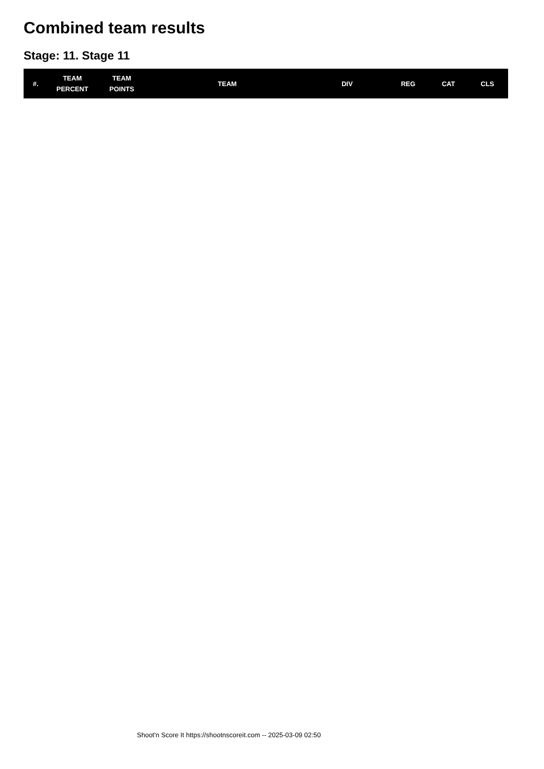Combined team results
Stage: 11. Stage 11
| #. | TEAM PERCENT | TEAM POINTS | TEAM | DIV | REG | CAT | CLS |
| --- | --- | --- | --- | --- | --- | --- | --- |
Shoot'n Score It https://shootnscoreit.com -- 2025-03-09 02:50